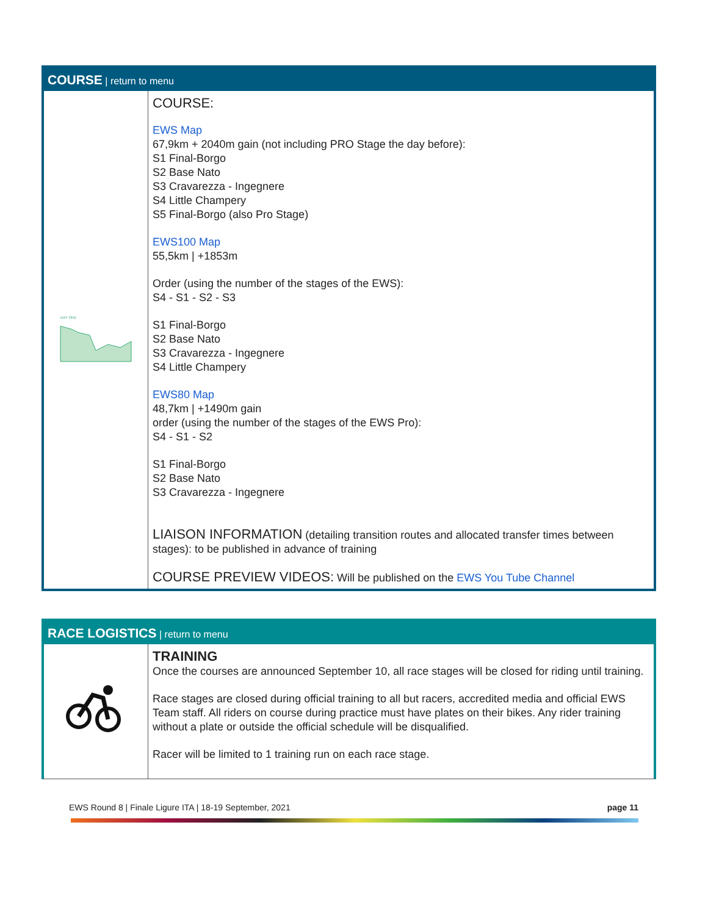COURSE | return to menu
| DAY ONE | COURSE: EWS Map 67,9km + 2040m gain (not including PRO Stage the day before): S1 Final-Borgo S2 Base Nato S3 Cravarezza - Ingegnere S4 Little Champery S5 Final-Borgo (also Pro Stage) EWS100 Map 55,5km / +1853m Order (using the number of the stages of the EWS): S4 - S1 - S2 - S3 S1 Final-Borgo S2 Base Nato S3 Cravarezza - Ingegnere S4 Little Champery EWS80 Map 48,7km / +1490m gain order (using the number of the stages of the EWS Pro): S4 - S1 - S2 S1 Final-Borgo S2 Base Nato S3 Cravarezza - Ingegnere LIAISON INFORMATION (detailing transition routes and allocated transfer times between stages): to be published in advance of training COURSE PREVIEW VIDEOS: Will be published on the EWS You Tube Channel |
RACE LOGISTICS | return to menu
| | TRAINING Once the courses are announced September 10, all race stages will be closed for riding until training. Race stages are closed during official training to all but racers, accredited media and official EWS Team staff. All riders on course during practice must have plates on their bikes. Any rider training without a plate or outside the official schedule will be disqualified. Racer will be limited to 1 training run on each race stage. |
EWS Round 8 | Finale Ligure ITA | 18-19 September, 2021 page 11